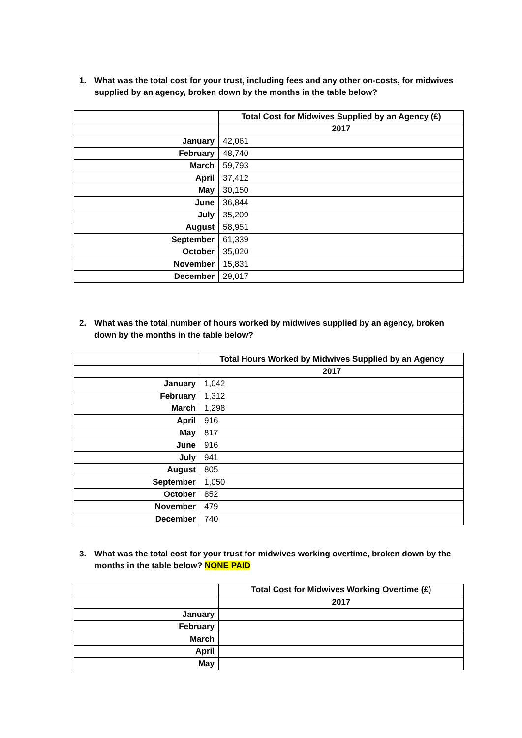1. What was the total cost for your trust, including fees and any other on-costs, for midwives supplied by an agency, broken down by the months in the table below?
| | Total Cost for Midwives Supplied by an Agency (£) |
| | 2017 |
| January | 42,061 |
| February | 48,740 |
| March | 59,793 |
| April | 37,412 |
| May | 30,150 |
| June | 36,844 |
| July | 35,209 |
| August | 58,951 |
| September | 61,339 |
| October | 35,020 |
| November | 15,831 |
| December | 29,017 |
2. What was the total number of hours worked by midwives supplied by an agency, broken down by the months in the table below?
| | Total Hours Worked by Midwives Supplied by an Agency |
| | 2017 |
| January | 1,042 |
| February | 1,312 |
| March | 1,298 |
| April | 916 |
| May | 817 |
| June | 916 |
| July | 941 |
| August | 805 |
| September | 1,050 |
| October | 852 |
| November | 479 |
| December | 740 |
3. What was the total cost for your trust for midwives working overtime, broken down by the months in the table below? NONE PAID
| | Total Cost for Midwives Working Overtime (£) |
| | 2017 |
| January | |
| February | |
| March | |
| April | |
| May | |